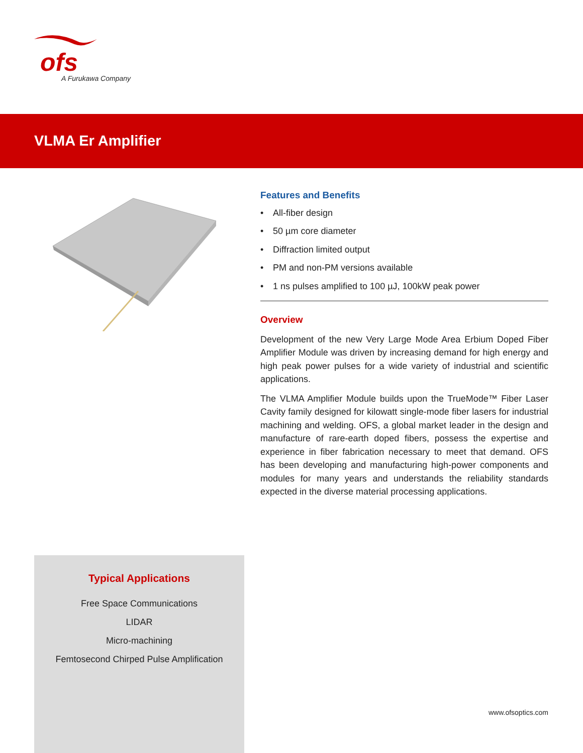ofs
A Furukawa Company
VLMA Er Amplifier
Features and Benefits
• All-fiber design
• 50 µm core diameter
• Diffraction limited output
• PM and non-PM versions available
• 1 ns pulses amplified to 100 µJ, 100kW peak power
Overview
Development of the new Very Large Mode Area Erbium Doped Fiber Amplifier Module was driven by increasing demand for high energy and high peak power pulses for a wide variety of industrial and scientific applications.
The VLMA Amplifier Module builds upon the TrueMode™ Fiber Laser Cavity family designed for kilowatt single-mode fiber lasers for industrial machining and welding. OFS, a global market leader in the design and manufacture of rare-earth doped fibers, possess the expertise and experience in fiber fabrication necessary to meet that demand. OFS has been developing and manufacturing high-power components and modules for many years and understands the reliability standards expected in the diverse material processing applications.
Typical Applications
Free Space Communications
LIDAR
Micro-machining
Femtosecond Chirped Pulse Amplification
www.ofsoptics.com